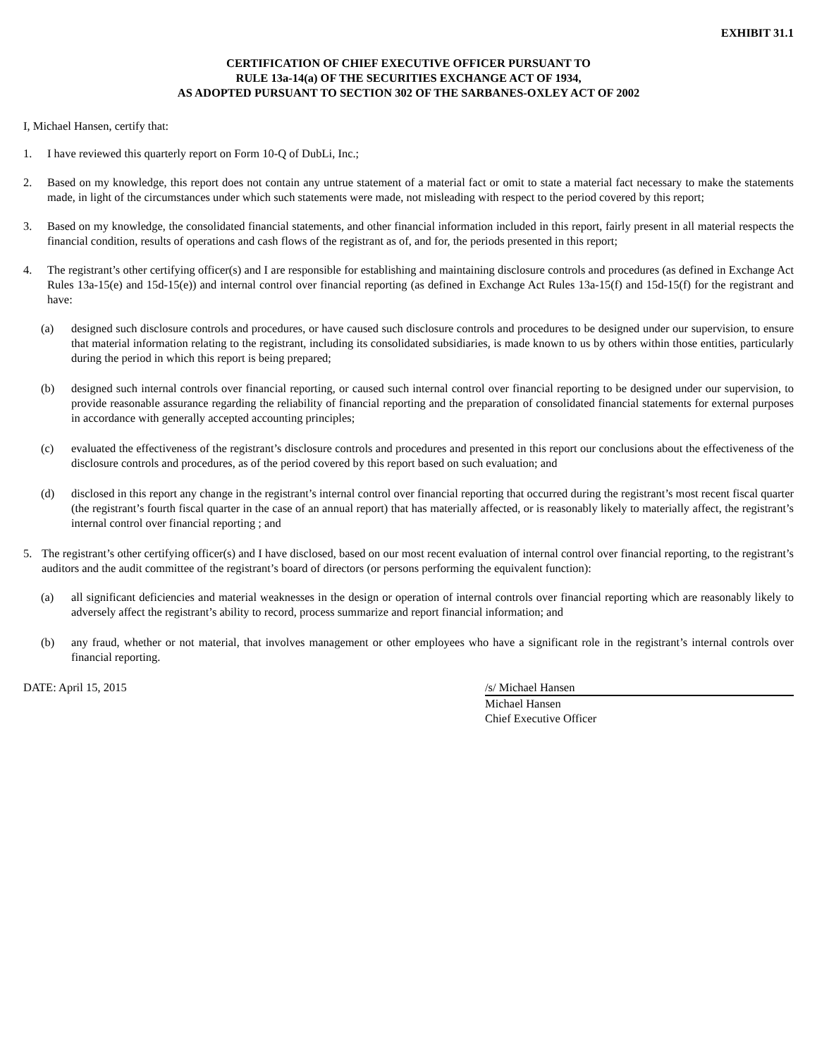EXHIBIT 31.1
CERTIFICATION OF CHIEF EXECUTIVE OFFICER PURSUANT TO
RULE 13a-14(a) OF THE SECURITIES EXCHANGE ACT OF 1934,
AS ADOPTED PURSUANT TO SECTION 302 OF THE SARBANES-OXLEY ACT OF 2002
I, Michael Hansen, certify that:
1. I have reviewed this quarterly report on Form 10-Q of DubLi, Inc.;
2. Based on my knowledge, this report does not contain any untrue statement of a material fact or omit to state a material fact necessary to make the statements made, in light of the circumstances under which such statements were made, not misleading with respect to the period covered by this report;
3. Based on my knowledge, the consolidated financial statements, and other financial information included in this report, fairly present in all material respects the financial condition, results of operations and cash flows of the registrant as of, and for, the periods presented in this report;
4. The registrant’s other certifying officer(s) and I are responsible for establishing and maintaining disclosure controls and procedures (as defined in Exchange Act Rules 13a-15(e) and 15d-15(e)) and internal control over financial reporting (as defined in Exchange Act Rules 13a-15(f) and 15d-15(f) for the registrant and have:
(a) designed such disclosure controls and procedures, or have caused such disclosure controls and procedures to be designed under our supervision, to ensure that material information relating to the registrant, including its consolidated subsidiaries, is made known to us by others within those entities, particularly during the period in which this report is being prepared;
(b) designed such internal controls over financial reporting, or caused such internal control over financial reporting to be designed under our supervision, to provide reasonable assurance regarding the reliability of financial reporting and the preparation of consolidated financial statements for external purposes in accordance with generally accepted accounting principles;
(c) evaluated the effectiveness of the registrant’s disclosure controls and procedures and presented in this report our conclusions about the effectiveness of the disclosure controls and procedures, as of the period covered by this report based on such evaluation; and
(d) disclosed in this report any change in the registrant’s internal control over financial reporting that occurred during the registrant’s most recent fiscal quarter (the registrant’s fourth fiscal quarter in the case of an annual report) that has materially affected, or is reasonably likely to materially affect, the registrant’s internal control over financial reporting ; and
5. The registrant’s other certifying officer(s) and I have disclosed, based on our most recent evaluation of internal control over financial reporting, to the registrant’s auditors and the audit committee of the registrant’s board of directors (or persons performing the equivalent function):
(a) all significant deficiencies and material weaknesses in the design or operation of internal controls over financial reporting which are reasonably likely to adversely affect the registrant’s ability to record, process summarize and report financial information; and
(b) any fraud, whether or not material, that involves management or other employees who have a significant role in the registrant’s internal controls over financial reporting.
DATE: April 15, 2015 /s/ Michael Hansen
Michael Hansen
Chief Executive Officer